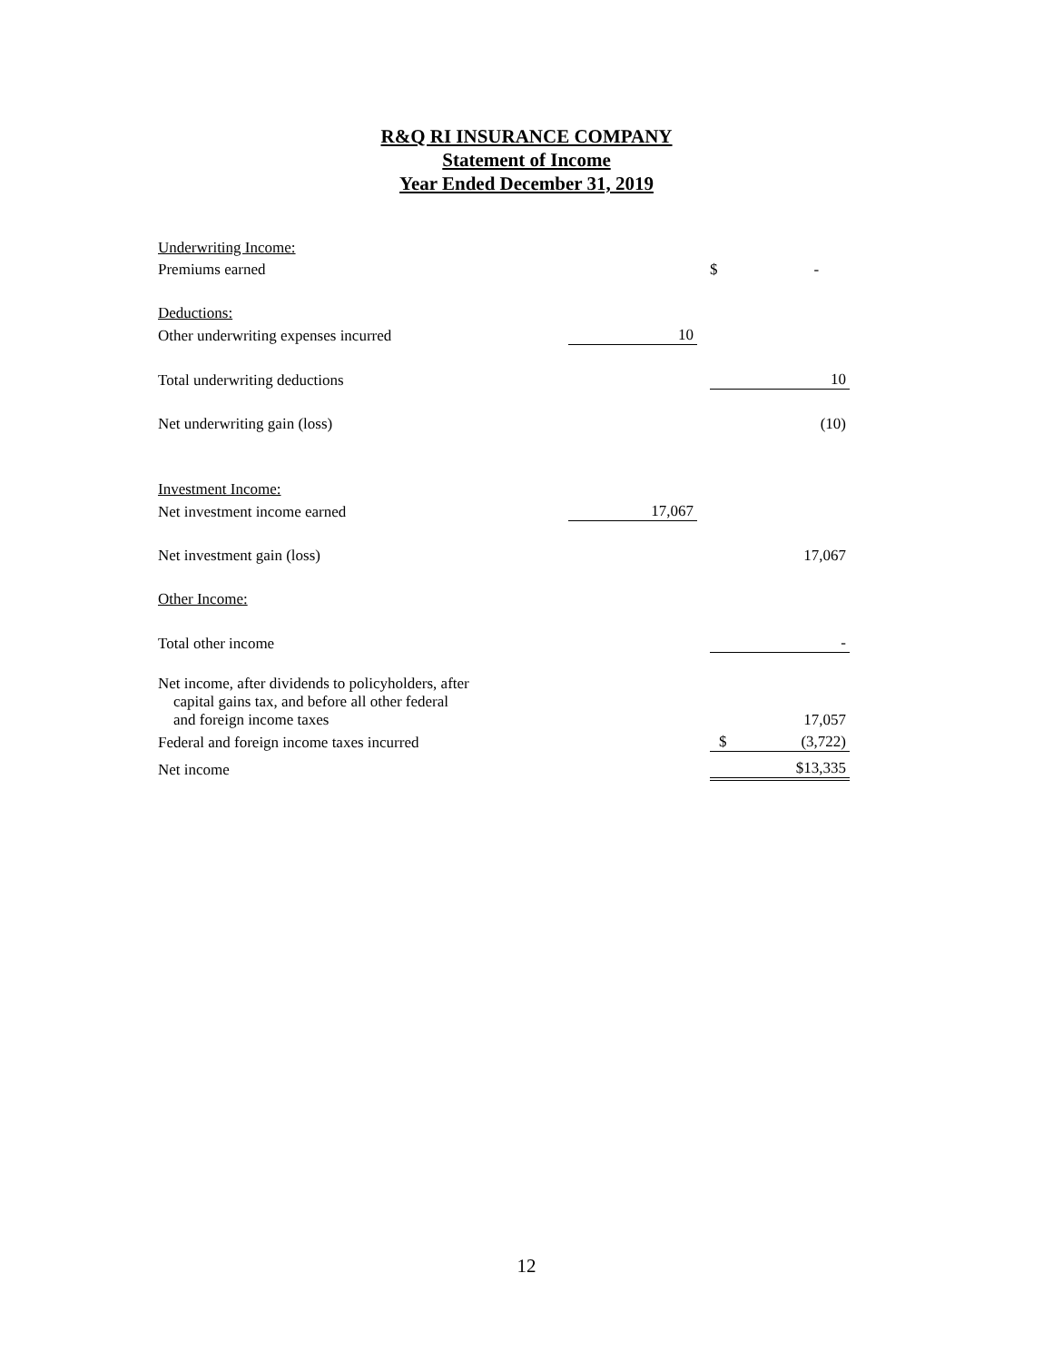R&Q RI INSURANCE COMPANY
Statement of Income
Year Ended December 31, 2019
| Underwriting Income: | | | |
| Premiums earned | | | $ - |
| Deductions: | | | |
| Other underwriting expenses incurred | 10 | | |
| Total underwriting deductions | | | 10 |
| Net underwriting gain (loss) | | | (10) |
| Investment Income: | | | |
| Net investment income earned | 17,067 | | |
| Net investment gain (loss) | | | 17,067 |
| Other Income: | | | |
| Total other income | | | - |
| Net income, after dividends to policyholders, after capital gains tax, and before all other federal and foreign income taxes | | | 17,057 |
| Federal and foreign income taxes incurred | | | $ (3,722) |
| Net income | | | $13,335 |
12